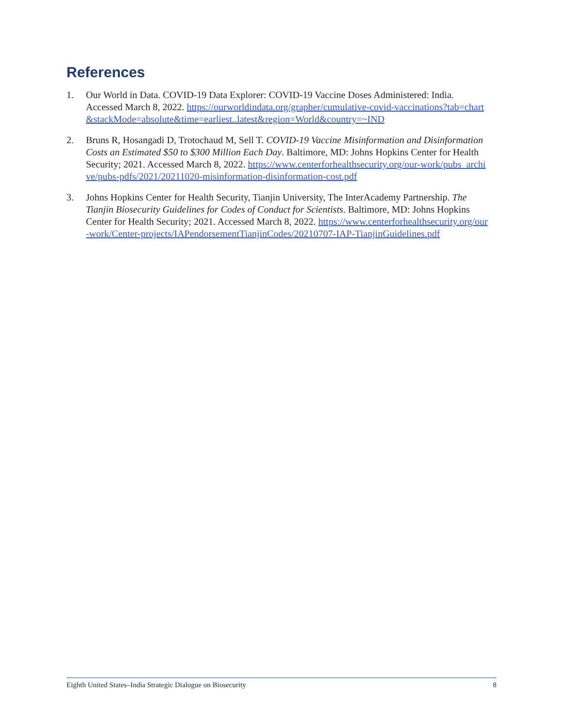References
1. Our World in Data. COVID-19 Data Explorer: COVID-19 Vaccine Doses Administered: India. Accessed March 8, 2022. https://ourworldindata.org/grapher/cumulative-covid-vaccinations?tab=chart&stackMode=absolute&time=earliest..latest&region=World&country=~IND
2. Bruns R, Hosangadi D, Trotochaud M, Sell T. COVID-19 Vaccine Misinformation and Disinformation Costs an Estimated $50 to $300 Million Each Day. Baltimore, MD: Johns Hopkins Center for Health Security; 2021. Accessed March 8, 2022. https://www.centerforhealthsecurity.org/our-work/pubs_archive/pubs-pdfs/2021/20211020-misinformation-disinformation-cost.pdf
3. Johns Hopkins Center for Health Security, Tianjin University, The InterAcademy Partnership. The Tianjin Biosecurity Guidelines for Codes of Conduct for Scientists. Baltimore, MD: Johns Hopkins Center for Health Security; 2021. Accessed March 8, 2022. https://www.centerforhealthsecurity.org/our-work/Center-projects/IAPendorsementTianjinCodes/20210707-IAP-TianjinGuidelines.pdf
Eighth United States–India Strategic Dialogue on Biosecurity 8